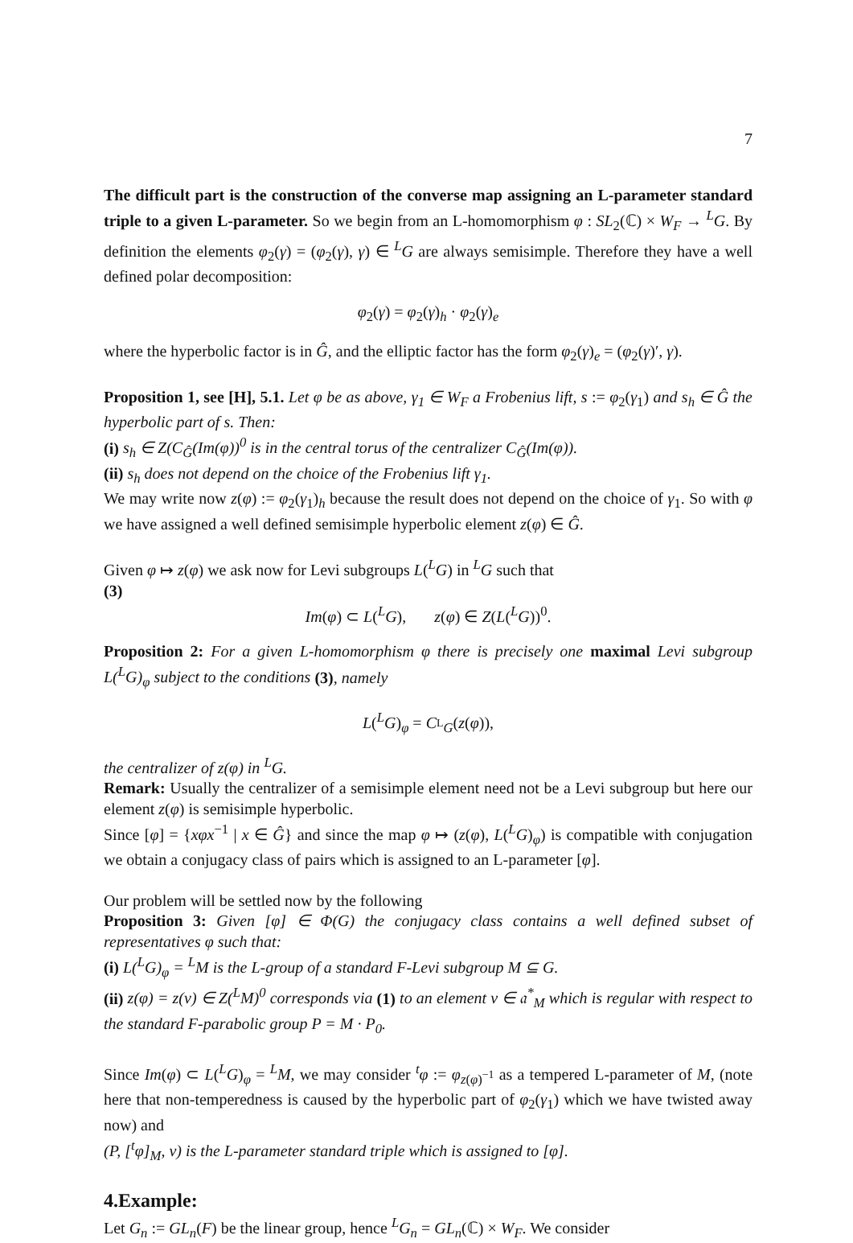7
The difficult part is the construction of the converse map assigning an L-parameter standard triple to a given L-parameter. So we begin from an L-homomorphism φ : SL<sub>2</sub>(ℂ) × W<sub>F</sub> → <sup>L</sup>G. By definition the elements φ<sub>2</sub>(γ) = (φ<sub>2</sub>(γ), γ) ∈ <sup>L</sup>G are always semisimple. Therefore they have a well defined polar decomposition:
φ<sub>2</sub>(γ) = φ<sub>2</sub>(γ)<sub>h</sub> · φ<sub>2</sub>(γ)<sub>e</sub>
where the hyperbolic factor is in Ĝ, and the elliptic factor has the form φ<sub>2</sub>(γ)<sub>e</sub> = (φ<sub>2</sub>(γ)′, γ).
Proposition 1, see [H], 5.1. Let φ be as above, γ<sub>1</sub> ∈ W<sub>F</sub> a Frobenius lift, s := φ<sub>2</sub>(γ<sub>1</sub>) and s<sub>h</sub> ∈ Ĝ the hyperbolic part of s. Then:
(i) s<sub>h</sub> ∈ Z(C<sub>Ĝ</sub>(Im(φ))<sup>0</sup> is in the central torus of the centralizer C<sub>Ĝ</sub>(Im(φ)).
(ii) s<sub>h</sub> does not depend on the choice of the Frobenius lift γ<sub>1</sub>.
We may write now z(φ) := φ<sub>2</sub>(γ<sub>1</sub>)<sub>h</sub> because the result does not depend on the choice of γ<sub>1</sub>. So with φ we have assigned a well defined semisimple hyperbolic element z(φ) ∈ Ĝ.
Given φ ↦ z(φ) we ask now for Levi subgroups L(<sup>L</sup>G) in <sup>L</sup>G such that
(3)
Im(φ) ⊂ L(<sup>L</sup>G), z(φ) ∈ Z(L(<sup>L</sup>G))<sup>0</sup>.
Proposition 2: For a given L-homomorphism φ there is precisely one maximal Levi subgroup L(<sup>L</sup>G)<sub>φ</sub> subject to the conditions (3), namely
L(<sup>L</sup>G)<sub>φ</sub> = C<sub><sup>L</sup>G</sub>(z(φ)),
the centralizer of z(φ) in <sup>L</sup>G.
Remark: Usually the centralizer of a semisimple element need not be a Levi subgroup but here our element z(φ) is semisimple hyperbolic.
Since [φ] = {xφx<sup>−1</sup> | x ∈ Ĝ} and since the map φ ↦ (z(φ), L(<sup>L</sup>G)<sub>φ</sub>) is compatible with conjugation we obtain a conjugacy class of pairs which is assigned to an L-parameter [φ].
Our problem will be settled now by the following
Proposition 3: Given [φ] ∈ Φ(G) the conjugacy class contains a well defined subset of representatives φ such that:
(i) L(<sup>L</sup>G)<sub>φ</sub> = <sup>L</sup>M is the L-group of a standard F-Levi subgroup M ⊆ G.
(ii) z(φ) = z(ν) ∈ Z(<sup>L</sup>M)<sup>0</sup> corresponds via (1) to an element ν ∈ 𝔞<sup>*</sup><sub>M</sub> which is regular with respect to the standard F-parabolic group P = M · P<sub>0</sub>.
Since Im(φ) ⊂ L(<sup>L</sup>G)<sub>φ</sub> = <sup>L</sup>M, we may consider <sup>t</sup>φ := φ<sub>z(φ)<sup>−1</sup></sub> as a tempered L-parameter of M, (note here that non-temperedness is caused by the hyperbolic part of φ<sub>2</sub>(γ<sub>1</sub>) which we have twisted away now) and
(P, [<sup>t</sup>φ]<sub>M</sub>, ν) is the L-parameter standard triple which is assigned to [φ].
4.Example:
Let G<sub>n</sub> := GL<sub>n</sub>(F) be the linear group, hence <sup>L</sup>G<sub>n</sub> = GL<sub>n</sub>(ℂ) × W<sub>F</sub>. We consider